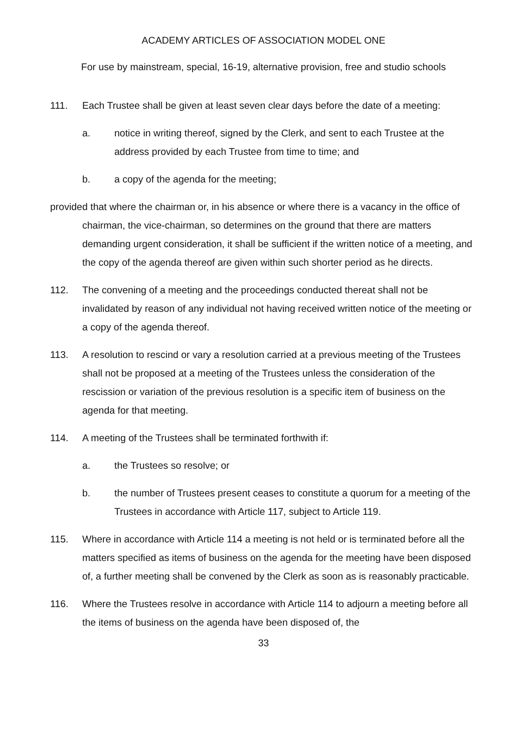ACADEMY ARTICLES OF ASSOCIATION MODEL ONE
For use by mainstream, special, 16-19, alternative provision, free and studio schools
111. Each Trustee shall be given at least seven clear days before the date of a meeting:
a. notice in writing thereof, signed by the Clerk, and sent to each Trustee at the address provided by each Trustee from time to time; and
b. a copy of the agenda for the meeting;
provided that where the chairman or, in his absence or where there is a vacancy in the office of chairman, the vice-chairman, so determines on the ground that there are matters demanding urgent consideration, it shall be sufficient if the written notice of a meeting, and the copy of the agenda thereof are given within such shorter period as he directs.
112. The convening of a meeting and the proceedings conducted thereat shall not be invalidated by reason of any individual not having received written notice of the meeting or a copy of the agenda thereof.
113. A resolution to rescind or vary a resolution carried at a previous meeting of the Trustees shall not be proposed at a meeting of the Trustees unless the consideration of the rescission or variation of the previous resolution is a specific item of business on the agenda for that meeting.
114. A meeting of the Trustees shall be terminated forthwith if:
a. the Trustees so resolve; or
b. the number of Trustees present ceases to constitute a quorum for a meeting of the Trustees in accordance with Article 117, subject to Article 119.
115. Where in accordance with Article 114 a meeting is not held or is terminated before all the matters specified as items of business on the agenda for the meeting have been disposed of, a further meeting shall be convened by the Clerk as soon as is reasonably practicable.
116. Where the Trustees resolve in accordance with Article 114 to adjourn a meeting before all the items of business on the agenda have been disposed of, the
33